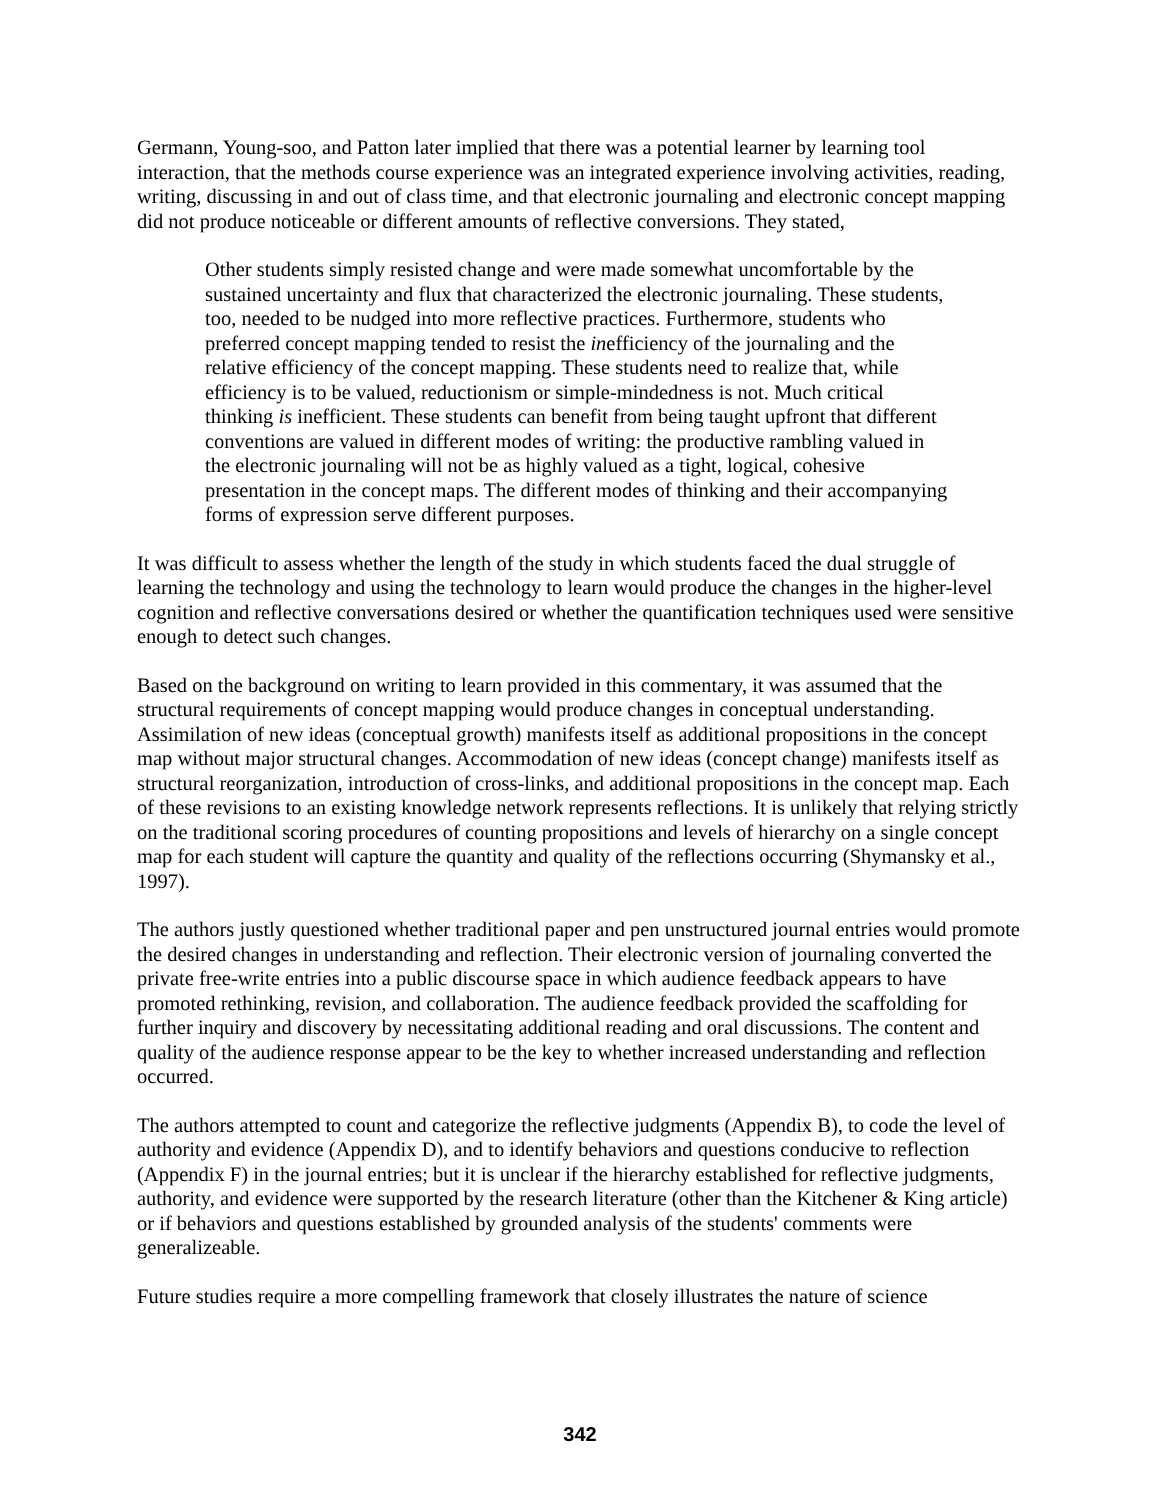Germann, Young-soo, and Patton later implied that there was a potential learner by learning tool interaction, that the methods course experience was an integrated experience involving activities, reading, writing, discussing in and out of class time, and that electronic journaling and electronic concept mapping did not produce noticeable or different amounts of reflective conversions. They stated,
Other students simply resisted change and were made somewhat uncomfortable by the sustained uncertainty and flux that characterized the electronic journaling. These students, too, needed to be nudged into more reflective practices. Furthermore, students who preferred concept mapping tended to resist the inefficiency of the journaling and the relative efficiency of the concept mapping. These students need to realize that, while efficiency is to be valued, reductionism or simple-mindedness is not. Much critical thinking is inefficient. These students can benefit from being taught upfront that different conventions are valued in different modes of writing: the productive rambling valued in the electronic journaling will not be as highly valued as a tight, logical, cohesive presentation in the concept maps. The different modes of thinking and their accompanying forms of expression serve different purposes.
It was difficult to assess whether the length of the study in which students faced the dual struggle of learning the technology and using the technology to learn would produce the changes in the higher-level cognition and reflective conversations desired or whether the quantification techniques used were sensitive enough to detect such changes.
Based on the background on writing to learn provided in this commentary, it was assumed that the structural requirements of concept mapping would produce changes in conceptual understanding. Assimilation of new ideas (conceptual growth) manifests itself as additional propositions in the concept map without major structural changes. Accommodation of new ideas (concept change) manifests itself as structural reorganization, introduction of cross-links, and additional propositions in the concept map. Each of these revisions to an existing knowledge network represents reflections. It is unlikely that relying strictly on the traditional scoring procedures of counting propositions and levels of hierarchy on a single concept map for each student will capture the quantity and quality of the reflections occurring (Shymansky et al., 1997).
The authors justly questioned whether traditional paper and pen unstructured journal entries would promote the desired changes in understanding and reflection. Their electronic version of journaling converted the private free-write entries into a public discourse space in which audience feedback appears to have promoted rethinking, revision, and collaboration. The audience feedback provided the scaffolding for further inquiry and discovery by necessitating additional reading and oral discussions. The content and quality of the audience response appear to be the key to whether increased understanding and reflection occurred.
The authors attempted to count and categorize the reflective judgments (Appendix B), to code the level of authority and evidence (Appendix D), and to identify behaviors and questions conducive to reflection (Appendix F) in the journal entries; but it is unclear if the hierarchy established for reflective judgments, authority, and evidence were supported by the research literature (other than the Kitchener & King article) or if behaviors and questions established by grounded analysis of the students' comments were generalizeable.
Future studies require a more compelling framework that closely illustrates the nature of science
342